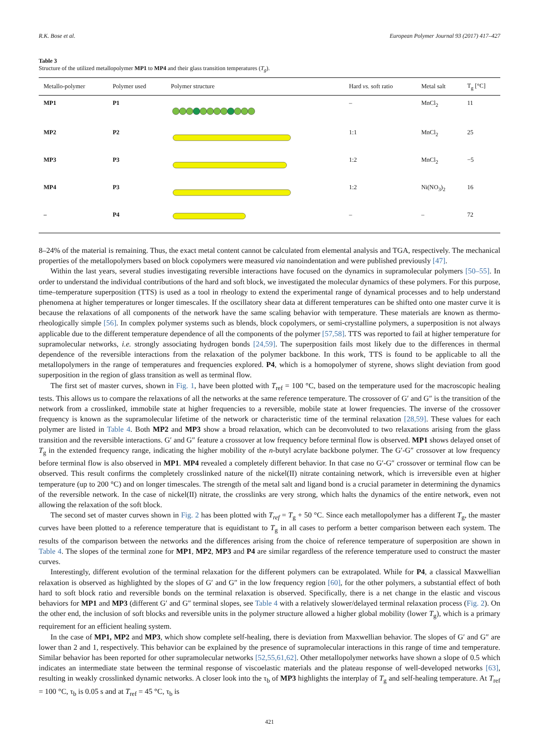R.K. Bose et al. European Polymer Journal 93 (2017) 417–427
Table 3
Structure of the utilized metallopolymer MP1 to MP4 and their glass transition temperatures (T<sub>g</sub>).
| Metallo-polymer | Polymer used | Polymer structure | Hard vs. soft ratio | Metal salt | T<sub>g</sub> [°C] |
| --- | --- | --- | --- | --- | --- |
| MP1 | P1 | | – | MnCl<sub>2</sub> | 11 |
| MP2 | P2 | | 1:1 | MnCl<sub>2</sub> | 25 |
| MP3 | P3 | | 1:2 | MnCl<sub>2</sub> | −5 |
| MP4 | P3 | | 1:2 | Ni(NO<sub>3</sub>)<sub>2</sub> | 16 |
| – | P4 | | – | – | 72 |
8–24% of the material is remaining. Thus, the exact metal content cannot be calculated from elemental analysis and TGA, respectively. The mechanical properties of the metallopolymers based on block copolymers were measured via nanoindentation and were published previously [47].
Within the last years, several studies investigating reversible interactions have focused on the dynamics in supramolecular polymers [50–55]. In order to understand the individual contributions of the hard and soft block, we investigated the molecular dynamics of these polymers. For this purpose, time–temperature superposition (TTS) is used as a tool in rheology to extend the experimental range of dynamical processes and to help understand phenomena at higher temperatures or longer timescales. If the oscillatory shear data at different temperatures can be shifted onto one master curve it is because the relaxations of all components of the network have the same scaling behavior with temperature. These materials are known as thermo-rheologically simple [56]. In complex polymer systems such as blends, block copolymers, or semi-crystalline polymers, a superposition is not always applicable due to the different temperature dependence of all the components of the polymer [57,58]. TTS was reported to fail at higher temperature for supramolecular networks, i.e. strongly associating hydrogen bonds [24,59]. The superposition fails most likely due to the differences in thermal dependence of the reversible interactions from the relaxation of the polymer backbone. In this work, TTS is found to be applicable to all the metallopolymers in the range of temperatures and frequencies explored. P4, which is a homopolymer of styrene, shows slight deviation from good superposition in the region of glass transition as well as terminal flow.
The first set of master curves, shown in Fig. 1, have been plotted with T<sub>ref</sub> = 100 °C, based on the temperature used for the macroscopic healing tests. This allows us to compare the relaxations of all the networks at the same reference temperature. The crossover of G′ and G″ is the transition of the network from a crosslinked, immobile state at higher frequencies to a reversible, mobile state at lower frequencies. The inverse of the crossover frequency is known as the supramolecular lifetime of the network or characteristic time of the terminal relaxation [28,59]. These values for each polymer are listed in Table 4. Both MP2 and MP3 show a broad relaxation, which can be deconvoluted to two relaxations arising from the glass transition and the reversible interactions. G′ and G″ feature a crossover at low frequency before terminal flow is observed. MP1 shows delayed onset of T<sub>g</sub> in the extended frequency range, indicating the higher mobility of the n-butyl acrylate backbone polymer. The G′-G″ crossover at low frequency before terminal flow is also observed in MP1. MP4 revealed a completely different behavior. In that case no G′-G″ crossover or terminal flow can be observed. This result confirms the completely crosslinked nature of the nickel(II) nitrate containing network, which is irreversible even at higher temperature (up to 200 °C) and on longer timescales. The strength of the metal salt and ligand bond is a crucial parameter in determining the dynamics of the reversible network. In the case of nickel(II) nitrate, the crosslinks are very strong, which halts the dynamics of the entire network, even not allowing the relaxation of the soft block.
The second set of master curves shown in Fig. 2 has been plotted with T<sub>ref</sub> = T<sub>g</sub> + 50 °C. Since each metallopolymer has a different T<sub>g</sub>, the master curves have been plotted to a reference temperature that is equidistant to T<sub>g</sub> in all cases to perform a better comparison between each system. The results of the comparison between the networks and the differences arising from the choice of reference temperature of superposition are shown in Table 4. The slopes of the terminal zone for MP1, MP2, MP3 and P4 are similar regardless of the reference temperature used to construct the master curves.
Interestingly, different evolution of the terminal relaxation for the different polymers can be extrapolated. While for P4, a classical Maxwellian relaxation is observed as highlighted by the slopes of G′ and G″ in the low frequency region [60], for the other polymers, a substantial effect of both hard to soft block ratio and reversible bonds on the terminal relaxation is observed. Specifically, there is a net change in the elastic and viscous behaviors for MP1 and MP3 (different G′ and G″ terminal slopes, see Table 4 with a relatively slower/delayed terminal relaxation process (Fig. 2). On the other end, the inclusion of soft blocks and reversible units in the polymer structure allowed a higher global mobility (lower T<sub>g</sub>), which is a primary requirement for an efficient healing system.
In the case of MP1, MP2 and MP3, which show complete self-healing, there is deviation from Maxwellian behavior. The slopes of G′ and G″ are lower than 2 and 1, respectively. This behavior can be explained by the presence of supramolecular interactions in this range of time and temperature. Similar behavior has been reported for other supramolecular networks [52,55,61,62]. Other metallopolymer networks have shown a slope of 0.5 which indicates an intermediate state between the terminal response of viscoelastic materials and the plateau response of well-developed networks [63], resulting in weakly crosslinked dynamic networks. A closer look into the τ<sub>b</sub> of MP3 highlights the interplay of T<sub>g</sub> and self-healing temperature. At T<sub>ref</sub> = 100 °C, τ<sub>b</sub> is 0.05 s and at T<sub>ref</sub> = 45 °C, τ<sub>b</sub> is
421